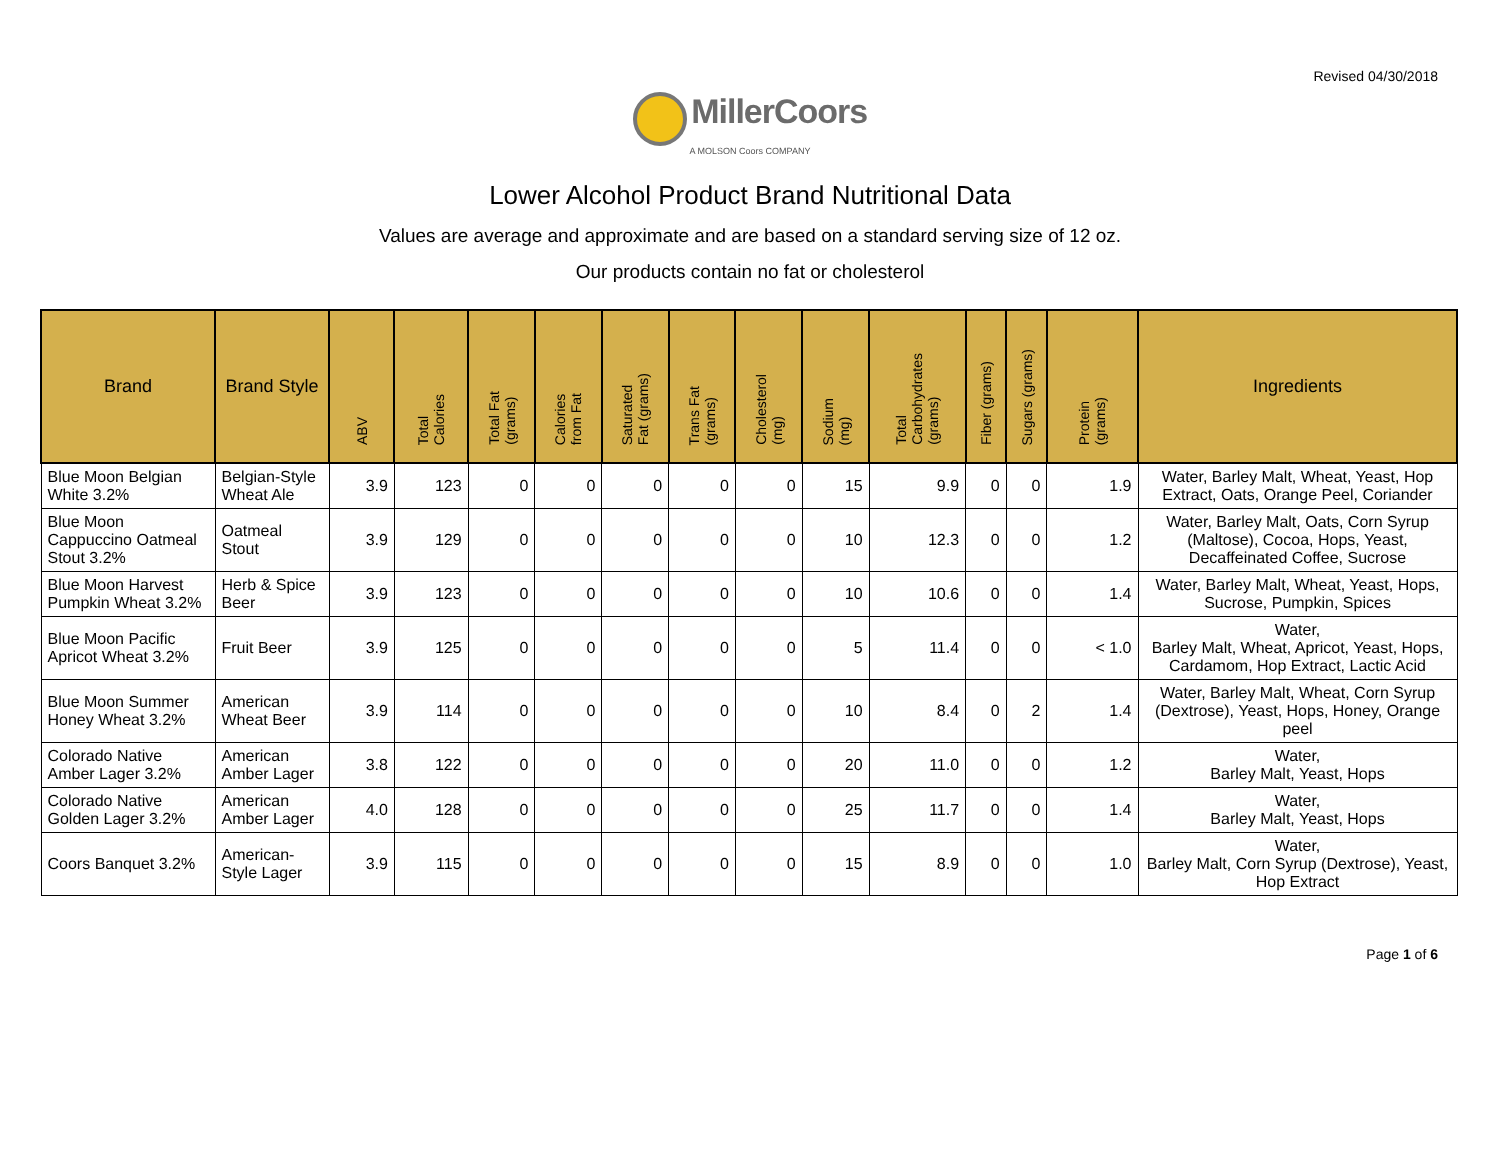Revised 04/30/2018
MillerCoors
A MOLSON Coors COMPANY
Lower Alcohol Product Brand Nutritional Data
Values are average and approximate and are based on a standard serving size of 12 oz.
Our products contain no fat or cholesterol
| Brand | Brand Style | ABV | Total Calories | Total Fat (grams) | Calories from Fat | Saturated Fat (grams) | Trans Fat (grams) | Cholesterol (mg) | Sodium (mg) | Total Carbohydrates (grams) | Fiber (grams) | Sugars (grams) | Protein (grams) | Ingredients |
| --- | --- | --- | --- | --- | --- | --- | --- | --- | --- | --- | --- | --- | --- | --- |
| Blue Moon Belgian White 3.2% | Belgian-Style Wheat Ale | 3.9 | 123 | 0 | 0 | 0 | 0 | 0 | 15 | 9.9 | 0 | 0 | 1.9 | Water, Barley Malt, Wheat, Yeast, Hop Extract, Oats, Orange Peel, Coriander |
| Blue Moon Cappuccino Oatmeal Stout 3.2% | Oatmeal Stout | 3.9 | 129 | 0 | 0 | 0 | 0 | 0 | 10 | 12.3 | 0 | 0 | 1.2 | Water, Barley Malt, Oats, Corn Syrup (Maltose), Cocoa, Hops, Yeast, Decaffeinated Coffee, Sucrose |
| Blue Moon Harvest Pumpkin Wheat 3.2% | Herb & Spice Beer | 3.9 | 123 | 0 | 0 | 0 | 0 | 0 | 10 | 10.6 | 0 | 0 | 1.4 | Water, Barley Malt, Wheat, Yeast, Hops, Sucrose, Pumpkin, Spices |
| Blue Moon Pacific Apricot Wheat 3.2% | Fruit Beer | 3.9 | 125 | 0 | 0 | 0 | 0 | 0 | 5 | 11.4 | 0 | 0 | < 1.0 | Water, Barley Malt, Wheat, Apricot, Yeast, Hops, Cardamom, Hop Extract, Lactic Acid |
| Blue Moon Summer Honey Wheat 3.2% | American Wheat Beer | 3.9 | 114 | 0 | 0 | 0 | 0 | 0 | 10 | 8.4 | 0 | 2 | 1.4 | Water, Barley Malt, Wheat, Corn Syrup (Dextrose), Yeast, Hops, Honey, Orange peel |
| Colorado Native Amber Lager 3.2% | American Amber Lager | 3.8 | 122 | 0 | 0 | 0 | 0 | 0 | 20 | 11.0 | 0 | 0 | 1.2 | Water, Barley Malt, Yeast, Hops |
| Colorado Native Golden Lager 3.2% | American Amber Lager | 4.0 | 128 | 0 | 0 | 0 | 0 | 0 | 25 | 11.7 | 0 | 0 | 1.4 | Water, Barley Malt, Yeast, Hops |
| Coors Banquet 3.2% | American-Style Lager | 3.9 | 115 | 0 | 0 | 0 | 0 | 0 | 15 | 8.9 | 0 | 0 | 1.0 | Water, Barley Malt, Corn Syrup (Dextrose), Yeast, Hop Extract |
Page 1 of 6